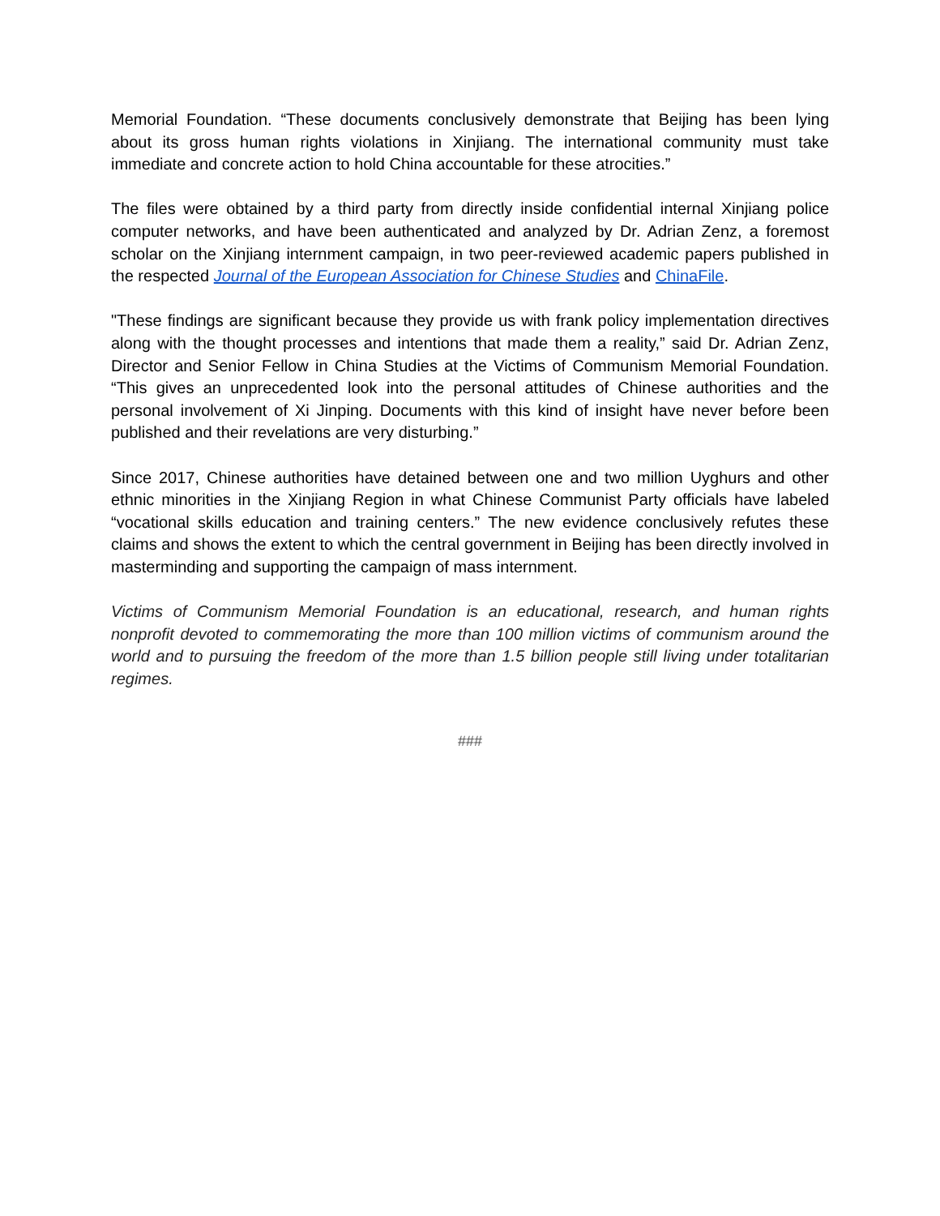Memorial Foundation. “These documents conclusively demonstrate that Beijing has been lying about its gross human rights violations in Xinjiang. The international community must take immediate and concrete action to hold China accountable for these atrocities.”
The files were obtained by a third party from directly inside confidential internal Xinjiang police computer networks, and have been authenticated and analyzed by Dr. Adrian Zenz, a foremost scholar on the Xinjiang internment campaign, in two peer-reviewed academic papers published in the respected Journal of the European Association for Chinese Studies and ChinaFile.
"These findings are significant because they provide us with frank policy implementation directives along with the thought processes and intentions that made them a reality,” said Dr. Adrian Zenz, Director and Senior Fellow in China Studies at the Victims of Communism Memorial Foundation. “This gives an unprecedented look into the personal attitudes of Chinese authorities and the personal involvement of Xi Jinping. Documents with this kind of insight have never before been published and their revelations are very disturbing.”
Since 2017, Chinese authorities have detained between one and two million Uyghurs and other ethnic minorities in the Xinjiang Region in what Chinese Communist Party officials have labeled “vocational skills education and training centers.” The new evidence conclusively refutes these claims and shows the extent to which the central government in Beijing has been directly involved in masterminding and supporting the campaign of mass internment.
Victims of Communism Memorial Foundation is an educational, research, and human rights nonprofit devoted to commemorating the more than 100 million victims of communism around the world and to pursuing the freedom of the more than 1.5 billion people still living under totalitarian regimes.
###